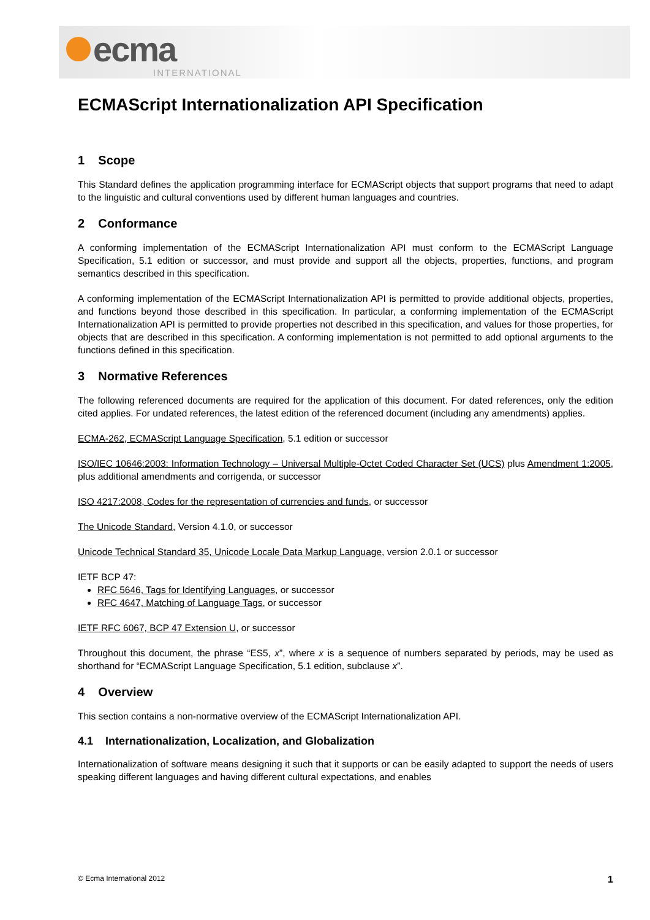ecma
INTERNATIONAL
ECMAScript Internationalization API Specification
1 Scope
This Standard defines the application programming interface for ECMAScript objects that support programs that need to adapt to the linguistic and cultural conventions used by different human languages and countries.
2 Conformance
A conforming implementation of the ECMAScript Internationalization API must conform to the ECMAScript Language Specification, 5.1 edition or successor, and must provide and support all the objects, properties, functions, and program semantics described in this specification.
A conforming implementation of the ECMAScript Internationalization API is permitted to provide additional objects, properties, and functions beyond those described in this specification. In particular, a conforming implementation of the ECMAScript Internationalization API is permitted to provide properties not described in this specification, and values for those properties, for objects that are described in this specification. A conforming implementation is not permitted to add optional arguments to the functions defined in this specification.
3 Normative References
The following referenced documents are required for the application of this document. For dated references, only the edition cited applies. For undated references, the latest edition of the referenced document (including any amendments) applies.
ECMA-262, ECMAScript Language Specification, 5.1 edition or successor
ISO/IEC 10646:2003: Information Technology – Universal Multiple-Octet Coded Character Set (UCS) plus Amendment 1:2005, plus additional amendments and corrigenda, or successor
ISO 4217:2008, Codes for the representation of currencies and funds, or successor
The Unicode Standard, Version 4.1.0, or successor
Unicode Technical Standard 35, Unicode Locale Data Markup Language, version 2.0.1 or successor
IETF BCP 47:
RFC 5646, Tags for Identifying Languages, or successor
RFC 4647, Matching of Language Tags, or successor
IETF RFC 6067, BCP 47 Extension U, or successor
Throughout this document, the phrase “ES5, x”, where x is a sequence of numbers separated by periods, may be used as shorthand for “ECMAScript Language Specification, 5.1 edition, subclause x”.
4 Overview
This section contains a non-normative overview of the ECMAScript Internationalization API.
4.1 Internationalization, Localization, and Globalization
Internationalization of software means designing it such that it supports or can be easily adapted to support the needs of users speaking different languages and having different cultural expectations, and enables
© Ecma International 2012 1